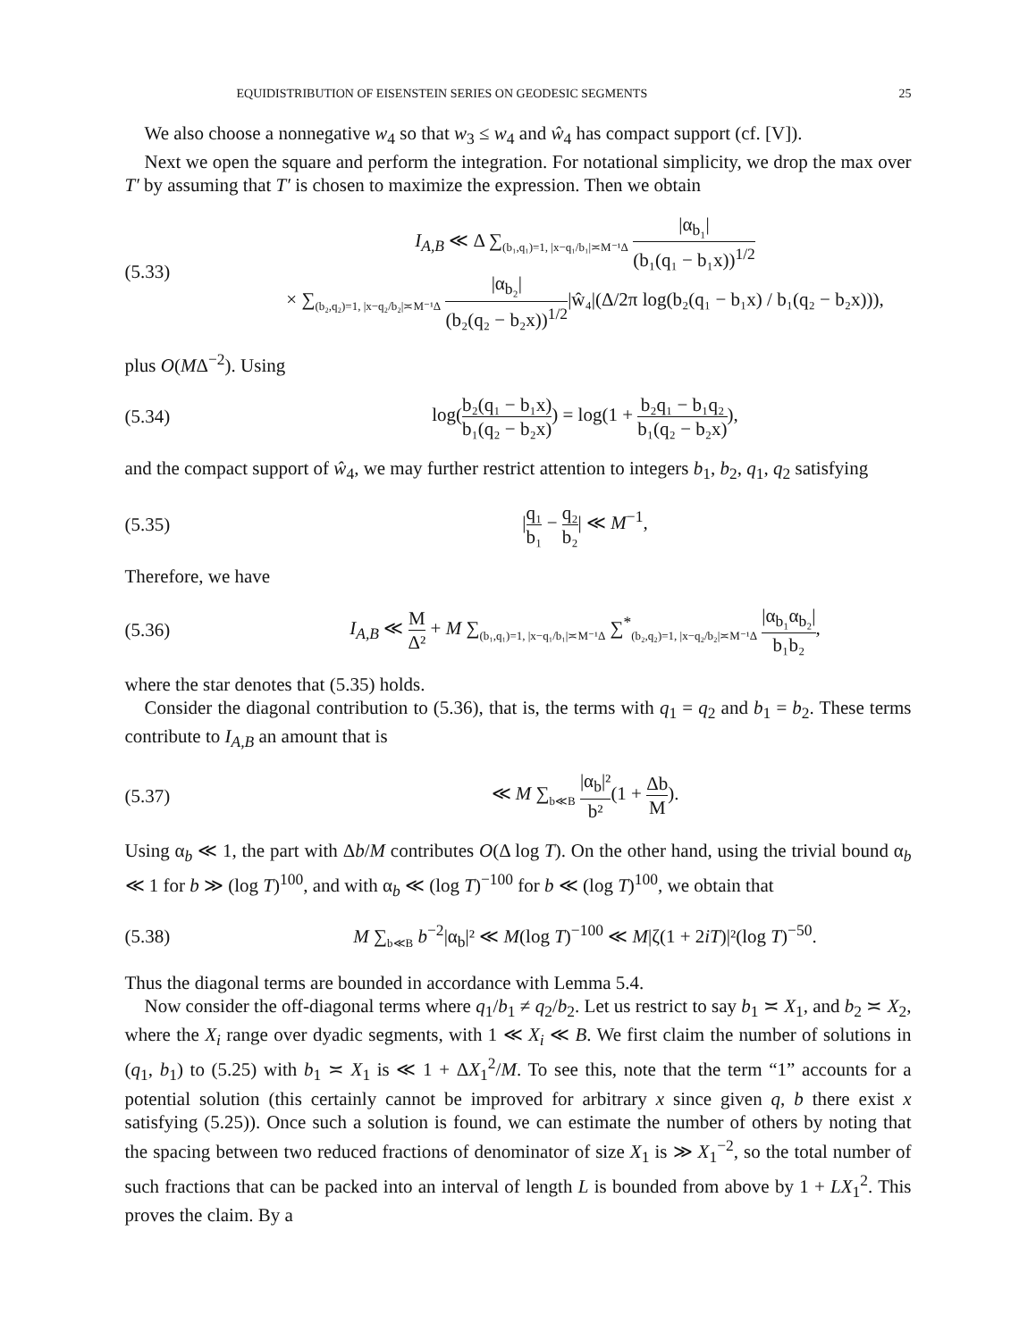EQUIDISTRIBUTION OF EISENSTEIN SERIES ON GEODESIC SEGMENTS 25
We also choose a nonnegative w<sub>4</sub> so that w<sub>3</sub> ≤ w<sub>4</sub> and ŵ<sub>4</sub> has compact support (cf. [V]).
Next we open the square and perform the integration. For notational simplicity, we drop the max over T′ by assuming that T′ is chosen to maximize the expression. Then we obtain
(5.33) I<sub>A,B</sub> ≪ Δ ∑<sub>(b₁,q₁)=1, |x−q₁/b₁|≍M⁻¹Δ</sub> |α<sub>b₁</sub>| (b₁(q₁ − b₁x))<sup>1/2</sup>
× ∑<sub>(b₂,q₂)=1, |x−q₂/b₂|≍M⁻¹Δ</sub> |α<sub>b₂</sub>| (b₂(q₂ − b₂x))<sup>1/2</sup>|ŵ₄|(Δ/2π log(b₂(q₁ − b₁x) / b₁(q₂ − b₂x))),
plus O(MΔ<sup>−2</sup>). Using
(5.34) log(b₂(q₁ − b₁x) b₁(q₂ − b₂x)) = log(1 + b₂q₁ − b₁q₂ b₁(q₂ − b₂x)),
and the compact support of ŵ<sub>4</sub>, we may further restrict attention to integers b<sub>1</sub>, b<sub>2</sub>, q<sub>1</sub>, q<sub>2</sub> satisfying
(5.35) |q₁ b₁ − q₂ b₂| ≪ M<sup>−1</sup>,
Therefore, we have
(5.36) I<sub>A,B</sub> ≪ M Δ² + M ∑<sub>(b₁,q₁)=1, |x−q₁/b₁|≍M⁻¹Δ</sub> ∑<sup>*</sup><sub>(b₂,q₂)=1, |x−q₂/b₂|≍M⁻¹Δ</sub> |α<sub>b₁</sub>α<sub>b₂</sub>| b₁b₂,
where the star denotes that (5.35) holds.
Consider the diagonal contribution to (5.36), that is, the terms with q<sub>1</sub> = q<sub>2</sub> and b<sub>1</sub> = b<sub>2</sub>. These terms contribute to I<sub>A,B</sub> an amount that is
(5.37) ≪ M ∑<sub>b≪B</sub> |α<sub>b</sub>|² b²(1 + Δb M).
Using α<sub>b</sub> ≪ 1, the part with Δb/M contributes O(Δ log T). On the other hand, using the trivial bound α<sub>b</sub> ≪ 1 for b ≫ (log T)<sup>100</sup>, and with α<sub>b</sub> ≪ (log T)<sup>−100</sup> for b ≪ (log T)<sup>100</sup>, we obtain that
(5.38) M ∑<sub>b≪B</sub> b<sup>−2</sup>|α<sub>b</sub>|² ≪ M(log T)<sup>−100</sup> ≪ M|ζ(1 + 2iT)|²(log T)<sup>−50</sup>.
Thus the diagonal terms are bounded in accordance with Lemma 5.4.
Now consider the off-diagonal terms where q<sub>1</sub>/b<sub>1</sub> ≠ q<sub>2</sub>/b<sub>2</sub>. Let us restrict to say b<sub>1</sub> ≍ X<sub>1</sub>, and b<sub>2</sub> ≍ X<sub>2</sub>, where the X<sub>i</sub> range over dyadic segments, with 1 ≪ X<sub>i</sub> ≪ B. We first claim the number of solutions in (q<sub>1</sub>, b<sub>1</sub>) to (5.25) with b<sub>1</sub> ≍ X<sub>1</sub> is ≪ 1 + ΔX<sub>1</sub><sup>2</sup>/M. To see this, note that the term “1” accounts for a potential solution (this certainly cannot be improved for arbitrary x since given q, b there exist x satisfying (5.25)). Once such a solution is found, we can estimate the number of others by noting that the spacing between two reduced fractions of denominator of size X<sub>1</sub> is ≫ X<sub>1</sub><sup>−2</sup>, so the total number of such fractions that can be packed into an interval of length L is bounded from above by 1 + LX<sub>1</sub><sup>2</sup>. This proves the claim. By a